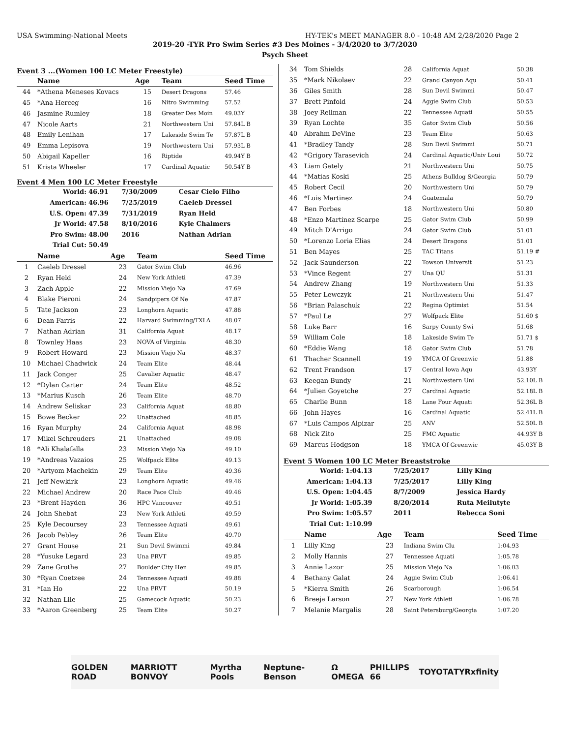USA Swimming-National Meets HY-TEK's MEET MANAGER 8.0 - 10:48 AM 2/28/2020 Page 2
2019-20 -TYR Pro Swim Series #3 Des Moines - 3/4/2020 to 3/7/2020
Psych Sheet
Event 3 ...(Women 100 LC Meter Freestyle)
| | Name | Age | Team | Seed Time |
| --- | --- | --- | --- | --- |
| 44 | *Athena Meneses Kovacs | 15 | Desert Dragons | 57.46 |
| 45 | *Ana Herceg | 16 | Nitro Swimming | 57.52 |
| 46 | Jasmine Rumley | 18 | Greater Des Moin | 49.03Y |
| 47 | Nicole Aarts | 21 | Northwestern Uni | 57.84L B |
| 48 | Emily Lenihan | 17 | Lakeside Swim Te | 57.87L B |
| 49 | Emma Lepisova | 19 | Northwestern Uni | 57.93L B |
| 50 | Abigail Kapeller | 16 | Riptide | 49.94Y B |
| 51 | Krista Wheeler | 17 | Cardinal Aquatic | 50.54Y B |
Event 4 Men 100 LC Meter Freestyle
| World: | 46.91 | 7/30/2009 | Cesar Cielo Filho |
| American: | 46.96 | 7/25/2019 | Caeleb Dressel |
| U.S. Open: | 47.39 | 7/31/2019 | Ryan Held |
| Jr World: | 47.58 | 8/10/2016 | Kyle Chalmers |
| Pro Swim: | 48.00 | 2016 | Nathan Adrian |
| Trial Cut: | 50.49 | | |
| | Name | Age | Team | Seed Time |
| --- | --- | --- | --- | --- |
| 1 | Caeleb Dressel | 23 | Gator Swim Club | 46.96 |
| 2 | Ryan Held | 24 | New York Athleti | 47.39 |
| 3 | Zach Apple | 22 | Mission Viejo Na | 47.69 |
| 4 | Blake Pieroni | 24 | Sandpipers Of Ne | 47.87 |
| 5 | Tate Jackson | 23 | Longhorn Aquatic | 47.88 |
| 6 | Dean Farris | 22 | Harvard Swimming/TXLA | 48.07 |
| 7 | Nathan Adrian | 31 | California Aquat | 48.17 |
| 8 | Townley Haas | 23 | NOVA of Virginia | 48.30 |
| 9 | Robert Howard | 23 | Mission Viejo Na | 48.37 |
| 10 | Michael Chadwick | 24 | Team Elite | 48.44 |
| 11 | Jack Conger | 25 | Cavalier Aquatic | 48.47 |
| 12 | *Dylan Carter | 24 | Team Elite | 48.52 |
| 13 | *Marius Kusch | 26 | Team Elite | 48.70 |
| 14 | Andrew Seliskar | 23 | California Aquat | 48.80 |
| 15 | Bowe Becker | 22 | Unattached | 48.85 |
| 16 | Ryan Murphy | 24 | California Aquat | 48.98 |
| 17 | Mikel Schreuders | 21 | Unattached | 49.08 |
| 18 | *Ali Khalafalla | 23 | Mission Viejo Na | 49.10 |
| 19 | *Andreas Vazaios | 25 | Wolfpack Elite | 49.13 |
| 20 | *Artyom Machekin | 29 | Team Elite | 49.36 |
| 21 | Jeff Newkirk | 23 | Longhorn Aquatic | 49.46 |
| 22 | Michael Andrew | 20 | Race Pace Club | 49.46 |
| 23 | *Brent Hayden | 36 | HPC Vancouver | 49.51 |
| 24 | John Shebat | 23 | New York Athleti | 49.59 |
| 25 | Kyle Decoursey | 23 | Tennessee Aquati | 49.61 |
| 26 | Jacob Pebley | 26 | Team Elite | 49.70 |
| 27 | Grant House | 21 | Sun Devil Swimmi | 49.84 |
| 28 | *Yusuke Legard | 23 | Una PRVT | 49.85 |
| 29 | Zane Grothe | 27 | Boulder City Hen | 49.85 |
| 30 | *Ryan Coetzee | 24 | Tennessee Aquati | 49.88 |
| 31 | *Ian Ho | 22 | Una PRVT | 50.19 |
| 32 | Nathan Lile | 25 | Gamecock Aquatic | 50.23 |
| 33 | *Aaron Greenberg | 25 | Team Elite | 50.27 |
| 34 | Tom Shields | 28 | California Aquat | 50.38 |
| 35 | *Mark Nikolaev | 22 | Grand Canyon Aqu | 50.41 |
| 36 | Giles Smith | 28 | Sun Devil Swimmi | 50.47 |
| 37 | Brett Pinfold | 24 | Aggie Swim Club | 50.53 |
| 38 | Joey Reilman | 22 | Tennessee Aquati | 50.55 |
| 39 | Ryan Lochte | 35 | Gator Swim Club | 50.56 |
| 40 | Abrahm DeVine | 23 | Team Elite | 50.63 |
| 41 | *Bradley Tandy | 28 | Sun Devil Swimmi | 50.71 |
| 42 | *Grigory Tarasevich | 24 | Cardinal Aquatic/Univ Loui | 50.72 |
| 43 | Liam Gately | 21 | Northwestern Uni | 50.75 |
| 44 | *Matias Koski | 25 | Athens Bulldog S/Georgia | 50.79 |
| 45 | Robert Cecil | 20 | Northwestern Uni | 50.79 |
| 46 | *Luis Martinez | 24 | Guatemala | 50.79 |
| 47 | Ben Forbes | 18 | Northwestern Uni | 50.80 |
| 48 | *Enzo Martinez Scarpe | 25 | Gator Swim Club | 50.99 |
| 49 | Mitch D'Arrigo | 24 | Gator Swim Club | 51.01 |
| 50 | *Lorenzo Loria Elias | 24 | Desert Dragons | 51.01 |
| 51 | Ben Mayes | 25 | TAC Titans | 51.19 # |
| 52 | Jack Saunderson | 22 | Towson Universit | 51.23 |
| 53 | *Vince Regent | 27 | Una QU | 51.31 |
| 54 | Andrew Zhang | 19 | Northwestern Uni | 51.33 |
| 55 | Peter Lewczyk | 21 | Northwestern Uni | 51.47 |
| 56 | *Brian Palaschuk | 22 | Regina Optimist | 51.54 |
| 57 | *Paul Le | 27 | Wolfpack Elite | 51.60 $ |
| 58 | Luke Barr | 16 | Sarpy County Swi | 51.68 |
| 59 | William Cole | 18 | Lakeside Swim Te | 51.71 $ |
| 60 | *Eddie Wang | 18 | Gator Swim Club | 51.78 |
| 61 | Thacher Scannell | 19 | YMCA Of Greenwic | 51.88 |
| 62 | Trent Frandson | 17 | Central Iowa Aqu | 43.93Y |
| 63 | Keegan Bundy | 21 | Northwestern Uni | 52.10L B |
| 64 | *Julien Goyetche | 27 | Cardinal Aquatic | 52.18L B |
| 65 | Charlie Bunn | 18 | Lane Four Aquati | 52.36L B |
| 66 | John Hayes | 16 | Cardinal Aquatic | 52.41L B |
| 67 | *Luis Campos Alpizar | 25 | ANV | 52.50L B |
| 68 | Nick Zito | 25 | FMC Aquatic | 44.93Y B |
| 69 | Marcus Hodgson | 18 | YMCA Of Greenwic | 45.03Y B |
Event 5 Women 100 LC Meter Breaststroke
| World: | 1:04.13 | 7/25/2017 | Lilly King |
| American: | 1:04.13 | 7/25/2017 | Lilly King |
| U.S. Open: | 1:04.45 | 8/7/2009 | Jessica Hardy |
| Jr World: | 1:05.39 | 8/20/2014 | Ruta Meilutyte |
| Pro Swim: | 1:05.57 | 2011 | Rebecca Soni |
| Trial Cut: | 1:10.99 | | |
| | Name | Age | Team | Seed Time |
| --- | --- | --- | --- | --- |
| 1 | Lilly King | 23 | Indiana Swim Clu | 1:04.93 |
| 2 | Molly Hannis | 27 | Tennessee Aquati | 1:05.78 |
| 3 | Annie Lazor | 25 | Mission Viejo Na | 1:06.03 |
| 4 | Bethany Galat | 24 | Aggie Swim Club | 1:06.41 |
| 5 | *Kierra Smith | 26 | Scarborough | 1:06.54 |
| 6 | Breeja Larson | 27 | New York Athleti | 1:06.78 |
| 7 | Melanie Margalis | 28 | Saint Petersburg/Georgia | 1:07.20 |
GOLDEN ROAD MARRIOTT BONVOY Myrtha Pools Neptune-Benson Ω OMEGA PHILLIPS 66 TOYOTA TYR xfinity